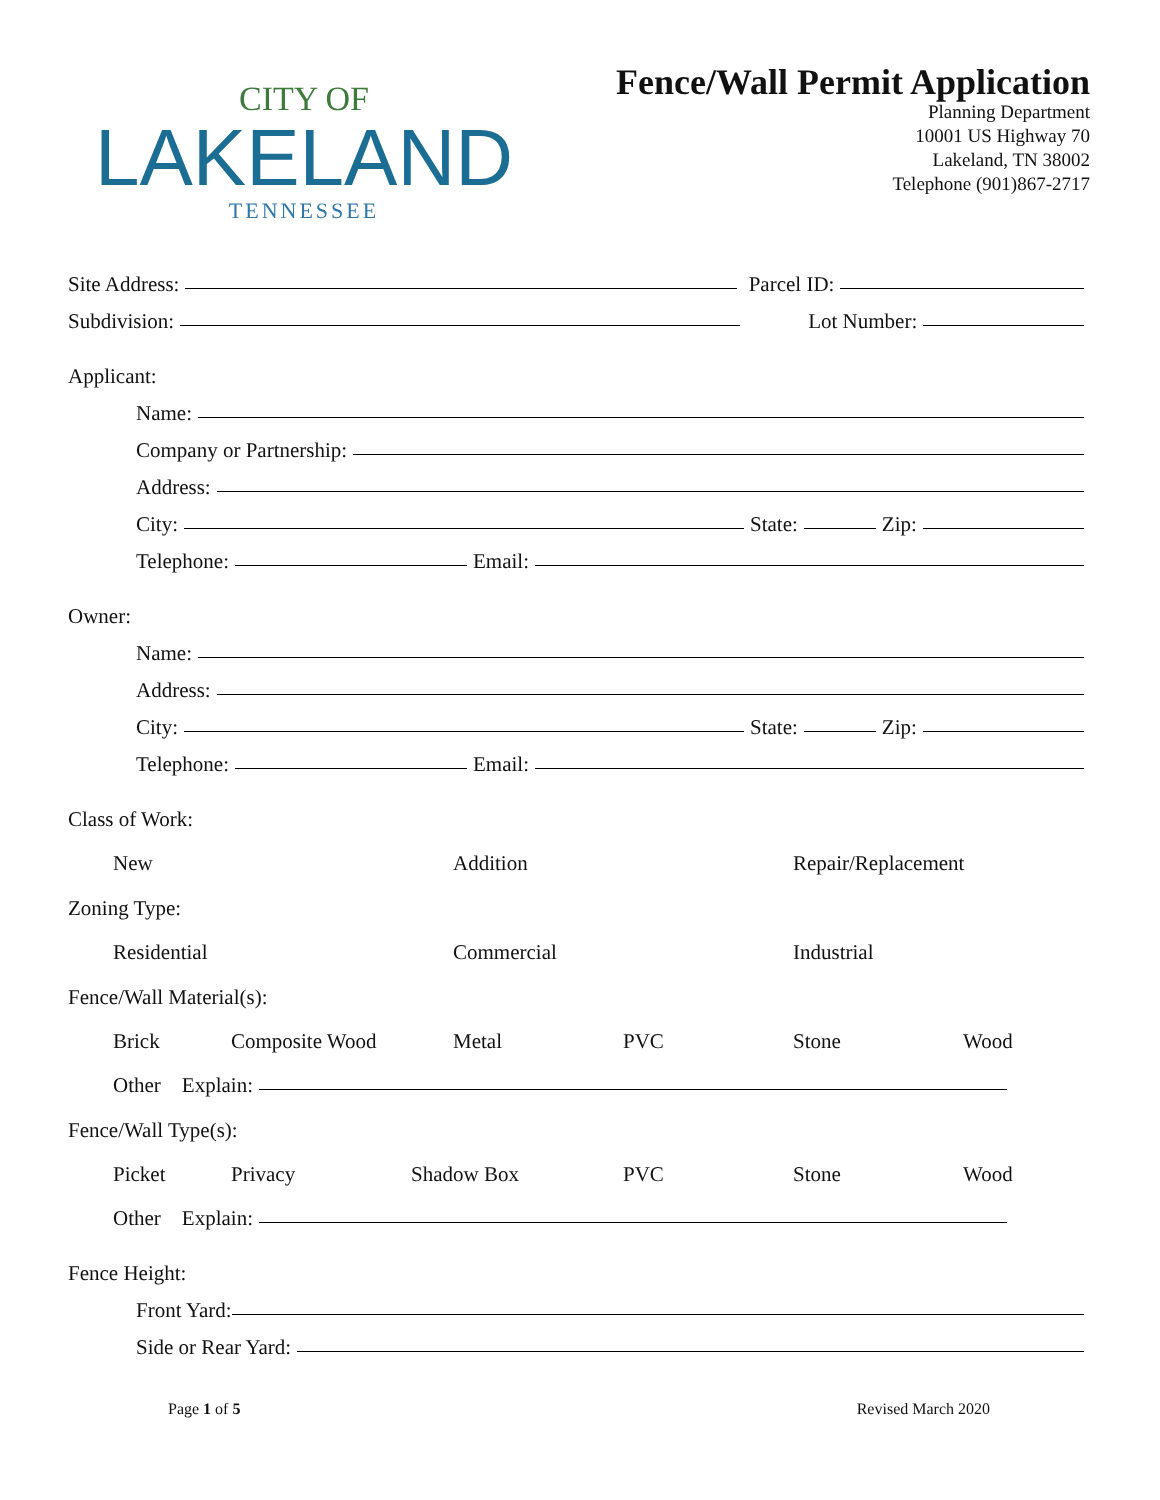CITY OF
LAKELAND
TENNESSEE
Fence/Wall Permit Application
Planning Department
10001 US Highway 70
Lakeland, TN 38002
Telephone (901)867-2717
Site Address:
Parcel ID:
Subdivision:
Lot Number:
Applicant:
Name:
Company or Partnership:
Address:
City:
State:
Zip:
Telephone:
Email:
Owner:
Name:
Address:
City:
State:
Zip:
Telephone:
Email:
Class of Work:
New Addition Repair/Replacement
Zoning Type:
Residential Commercial Industrial
Fence/Wall Material(s):
Brick Composite Wood Metal PVC Stone Wood
Other Explain:
Fence/Wall Type(s):
Picket Privacy Shadow Box PVC Stone Wood
Other Explain:
Fence Height:
Front Yard:
Side or Rear Yard:
Page 1 of 5 Revised March 2020